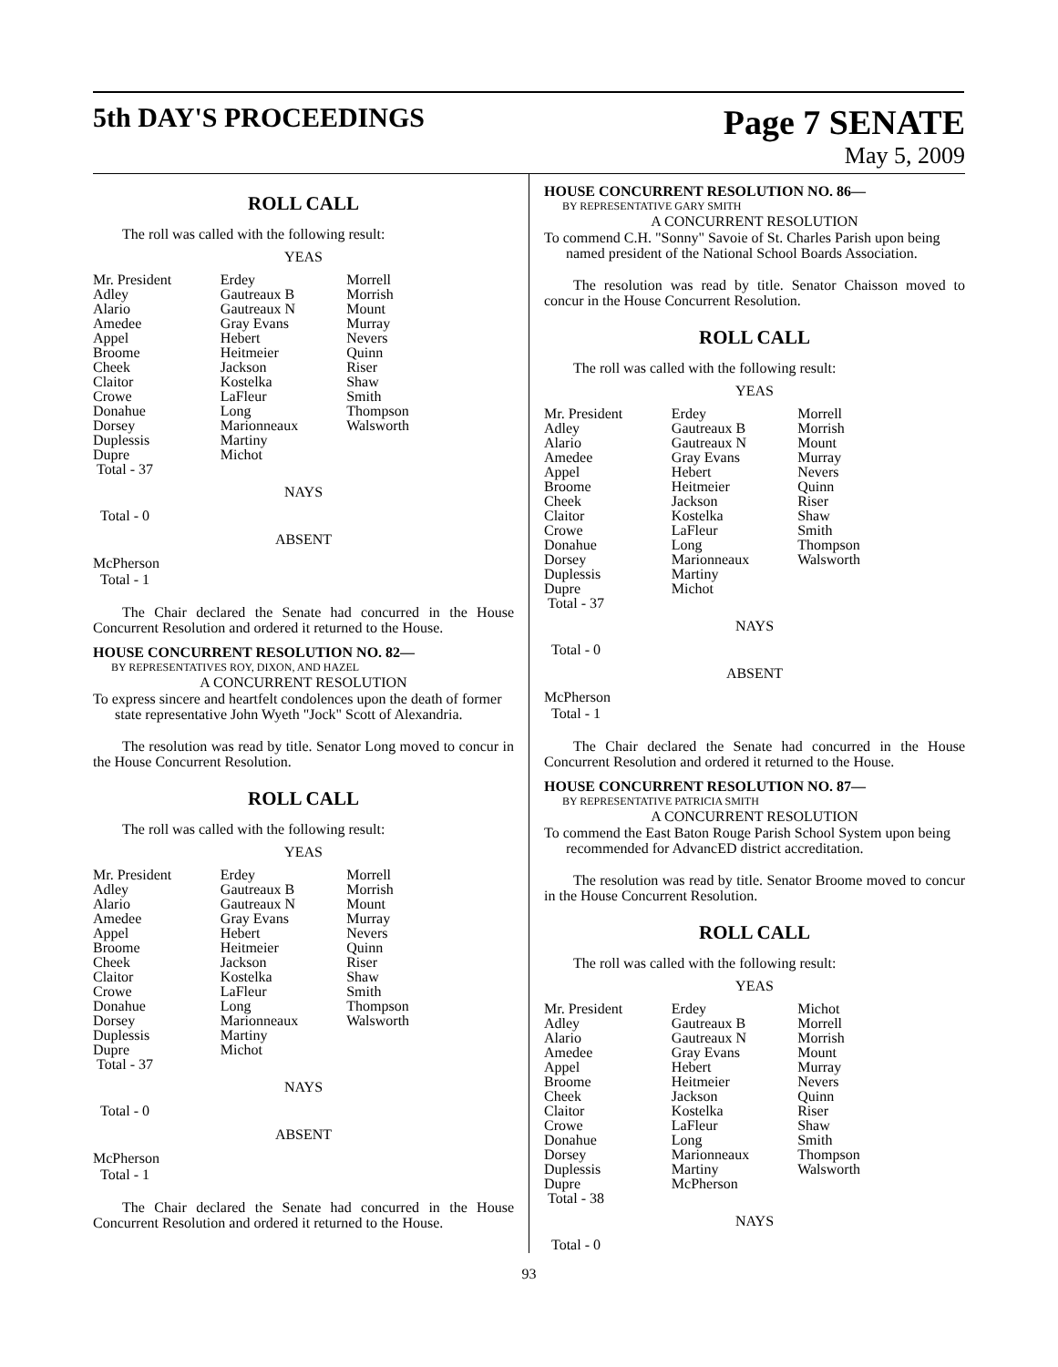5th DAY'S PROCEEDINGS
Page 7 SENATE
May 5, 2009
ROLL CALL
The roll was called with the following result:
YEAS
| Mr. President | Erdey | Morrell |
| Adley | Gautreaux B | Morrish |
| Alario | Gautreaux N | Mount |
| Amedee | Gray Evans | Murray |
| Appel | Hebert | Nevers |
| Broome | Heitmeier | Quinn |
| Cheek | Jackson | Riser |
| Claitor | Kostelka | Shaw |
| Crowe | LaFleur | Smith |
| Donahue | Long | Thompson |
| Dorsey | Marionneaux | Walsworth |
| Duplessis | Martiny | |
| Dupre | Michot | |
| Total - 37 | | |
NAYS
Total - 0
ABSENT
McPherson
Total - 1
The Chair declared the Senate had concurred in the House Concurrent Resolution and ordered it returned to the House.
HOUSE CONCURRENT RESOLUTION NO. 82—
BY REPRESENTATIVES ROY, DIXON, AND HAZEL
A CONCURRENT RESOLUTION
To express sincere and heartfelt condolences upon the death of former state representative John Wyeth "Jock" Scott of Alexandria.
The resolution was read by title. Senator Long moved to concur in the House Concurrent Resolution.
ROLL CALL
The roll was called with the following result:
YEAS
| Mr. President | Erdey | Morrell |
| Adley | Gautreaux B | Morrish |
| Alario | Gautreaux N | Mount |
| Amedee | Gray Evans | Murray |
| Appel | Hebert | Nevers |
| Broome | Heitmeier | Quinn |
| Cheek | Jackson | Riser |
| Claitor | Kostelka | Shaw |
| Crowe | LaFleur | Smith |
| Donahue | Long | Thompson |
| Dorsey | Marionneaux | Walsworth |
| Duplessis | Martiny | |
| Dupre | Michot | |
| Total - 37 | | |
NAYS
Total - 0
ABSENT
McPherson
Total - 1
The Chair declared the Senate had concurred in the House Concurrent Resolution and ordered it returned to the House.
HOUSE CONCURRENT RESOLUTION NO. 86—
BY REPRESENTATIVE GARY SMITH
A CONCURRENT RESOLUTION
To commend C.H. "Sonny" Savoie of St. Charles Parish upon being named president of the National School Boards Association.
The resolution was read by title. Senator Chaisson moved to concur in the House Concurrent Resolution.
ROLL CALL
The roll was called with the following result:
YEAS
| Mr. President | Erdey | Morrell |
| Adley | Gautreaux B | Morrish |
| Alario | Gautreaux N | Mount |
| Amedee | Gray Evans | Murray |
| Appel | Hebert | Nevers |
| Broome | Heitmeier | Quinn |
| Cheek | Jackson | Riser |
| Claitor | Kostelka | Shaw |
| Crowe | LaFleur | Smith |
| Donahue | Long | Thompson |
| Dorsey | Marionneaux | Walsworth |
| Duplessis | Martiny | |
| Dupre | Michot | |
| Total - 37 | | |
NAYS
Total - 0
ABSENT
McPherson
Total - 1
The Chair declared the Senate had concurred in the House Concurrent Resolution and ordered it returned to the House.
HOUSE CONCURRENT RESOLUTION NO. 87—
BY REPRESENTATIVE PATRICIA SMITH
A CONCURRENT RESOLUTION
To commend the East Baton Rouge Parish School System upon being recommended for AdvancED district accreditation.
The resolution was read by title. Senator Broome moved to concur in the House Concurrent Resolution.
ROLL CALL
The roll was called with the following result:
YEAS
| Mr. President | Erdey | Michot |
| Adley | Gautreaux B | Morrell |
| Alario | Gautreaux N | Morrish |
| Amedee | Gray Evans | Mount |
| Appel | Hebert | Murray |
| Broome | Heitmeier | Nevers |
| Cheek | Jackson | Quinn |
| Claitor | Kostelka | Riser |
| Crowe | LaFleur | Shaw |
| Donahue | Long | Smith |
| Dorsey | Marionneaux | Thompson |
| Duplessis | Martiny | Walsworth |
| Dupre | McPherson | |
| Total - 38 | | |
NAYS
Total - 0
93